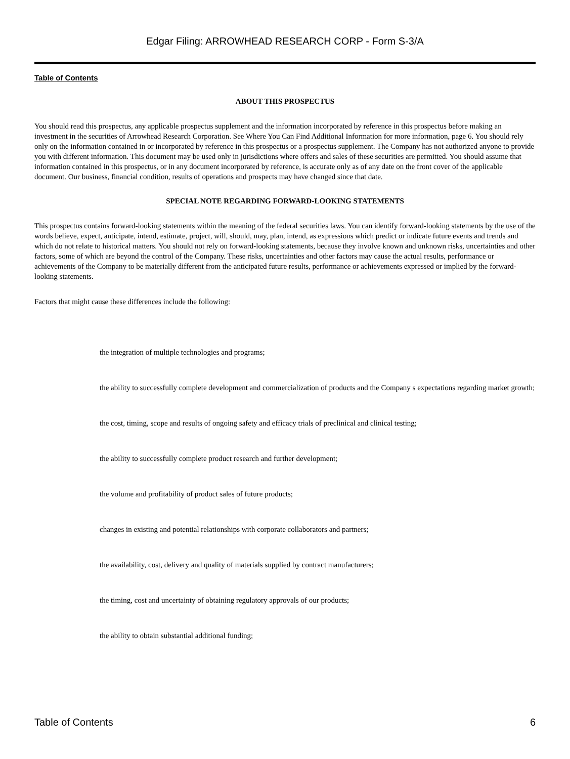Edgar Filing: ARROWHEAD RESEARCH CORP - Form S-3/A
Table of Contents
ABOUT THIS PROSPECTUS
You should read this prospectus, any applicable prospectus supplement and the information incorporated by reference in this prospectus before making an investment in the securities of Arrowhead Research Corporation. See Where You Can Find Additional Information for more information, page 6. You should rely only on the information contained in or incorporated by reference in this prospectus or a prospectus supplement. The Company has not authorized anyone to provide you with different information. This document may be used only in jurisdictions where offers and sales of these securities are permitted. You should assume that information contained in this prospectus, or in any document incorporated by reference, is accurate only as of any date on the front cover of the applicable document. Our business, financial condition, results of operations and prospects may have changed since that date.
SPECIAL NOTE REGARDING FORWARD-LOOKING STATEMENTS
This prospectus contains forward-looking statements within the meaning of the federal securities laws. You can identify forward-looking statements by the use of the words believe, expect, anticipate, intend, estimate, project, will, should, may, plan, intend, as expressions which predict or indicate future events and trends and which do not relate to historical matters. You should not rely on forward-looking statements, because they involve known and unknown risks, uncertainties and other factors, some of which are beyond the control of the Company. These risks, uncertainties and other factors may cause the actual results, performance or achievements of the Company to be materially different from the anticipated future results, performance or achievements expressed or implied by the forward-looking statements.
Factors that might cause these differences include the following:
the integration of multiple technologies and programs;
the ability to successfully complete development and commercialization of products and the Company s expectations regarding market growth;
the cost, timing, scope and results of ongoing safety and efficacy trials of preclinical and clinical testing;
the ability to successfully complete product research and further development;
the volume and profitability of product sales of future products;
changes in existing and potential relationships with corporate collaborators and partners;
the availability, cost, delivery and quality of materials supplied by contract manufacturers;
the timing, cost and uncertainty of obtaining regulatory approvals of our products;
the ability to obtain substantial additional funding;
Table of Contents 6